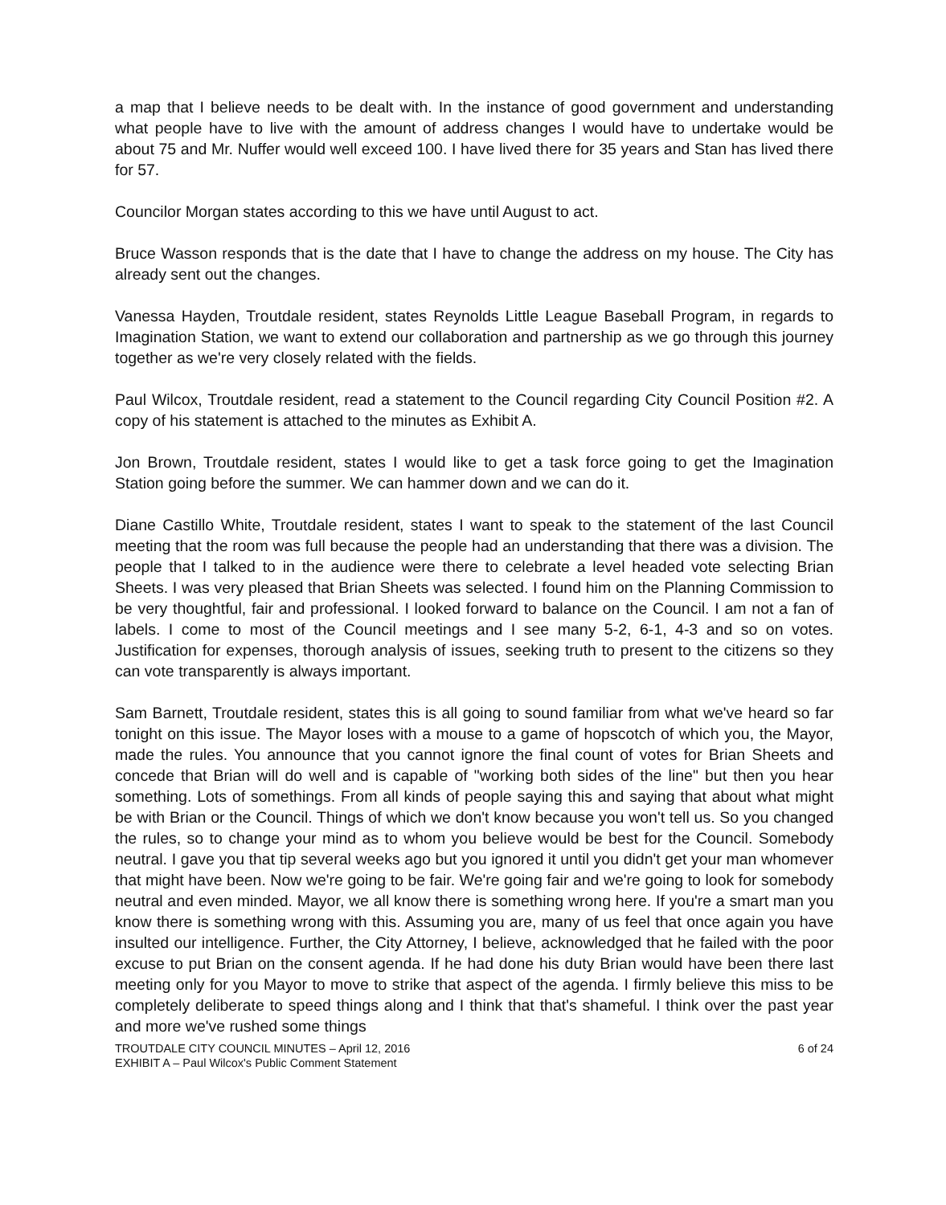a map that I believe needs to be dealt with. In the instance of good government and understanding what people have to live with the amount of address changes I would have to undertake would be about 75 and Mr. Nuffer would well exceed 100. I have lived there for 35 years and Stan has lived there for 57.
Councilor Morgan states according to this we have until August to act.
Bruce Wasson responds that is the date that I have to change the address on my house. The City has already sent out the changes.
Vanessa Hayden, Troutdale resident, states Reynolds Little League Baseball Program, in regards to Imagination Station, we want to extend our collaboration and partnership as we go through this journey together as we're very closely related with the fields.
Paul Wilcox, Troutdale resident, read a statement to the Council regarding City Council Position #2. A copy of his statement is attached to the minutes as Exhibit A.
Jon Brown, Troutdale resident, states I would like to get a task force going to get the Imagination Station going before the summer. We can hammer down and we can do it.
Diane Castillo White, Troutdale resident, states I want to speak to the statement of the last Council meeting that the room was full because the people had an understanding that there was a division. The people that I talked to in the audience were there to celebrate a level headed vote selecting Brian Sheets. I was very pleased that Brian Sheets was selected. I found him on the Planning Commission to be very thoughtful, fair and professional. I looked forward to balance on the Council. I am not a fan of labels. I come to most of the Council meetings and I see many 5-2, 6-1, 4-3 and so on votes. Justification for expenses, thorough analysis of issues, seeking truth to present to the citizens so they can vote transparently is always important.
Sam Barnett, Troutdale resident, states this is all going to sound familiar from what we've heard so far tonight on this issue. The Mayor loses with a mouse to a game of hopscotch of which you, the Mayor, made the rules. You announce that you cannot ignore the final count of votes for Brian Sheets and concede that Brian will do well and is capable of "working both sides of the line" but then you hear something. Lots of somethings. From all kinds of people saying this and saying that about what might be with Brian or the Council. Things of which we don't know because you won't tell us. So you changed the rules, so to change your mind as to whom you believe would be best for the Council. Somebody neutral. I gave you that tip several weeks ago but you ignored it until you didn't get your man whomever that might have been. Now we're going to be fair. We're going fair and we're going to look for somebody neutral and even minded. Mayor, we all know there is something wrong here. If you're a smart man you know there is something wrong with this. Assuming you are, many of us feel that once again you have insulted our intelligence. Further, the City Attorney, I believe, acknowledged that he failed with the poor excuse to put Brian on the consent agenda. If he had done his duty Brian would have been there last meeting only for you Mayor to move to strike that aspect of the agenda. I firmly believe this miss to be completely deliberate to speed things along and I think that that's shameful. I think over the past year and more we've rushed some things
TROUTDALE CITY COUNCIL MINUTES – April 12, 2016 6 of 24
EXHIBIT A – Paul Wilcox's Public Comment Statement